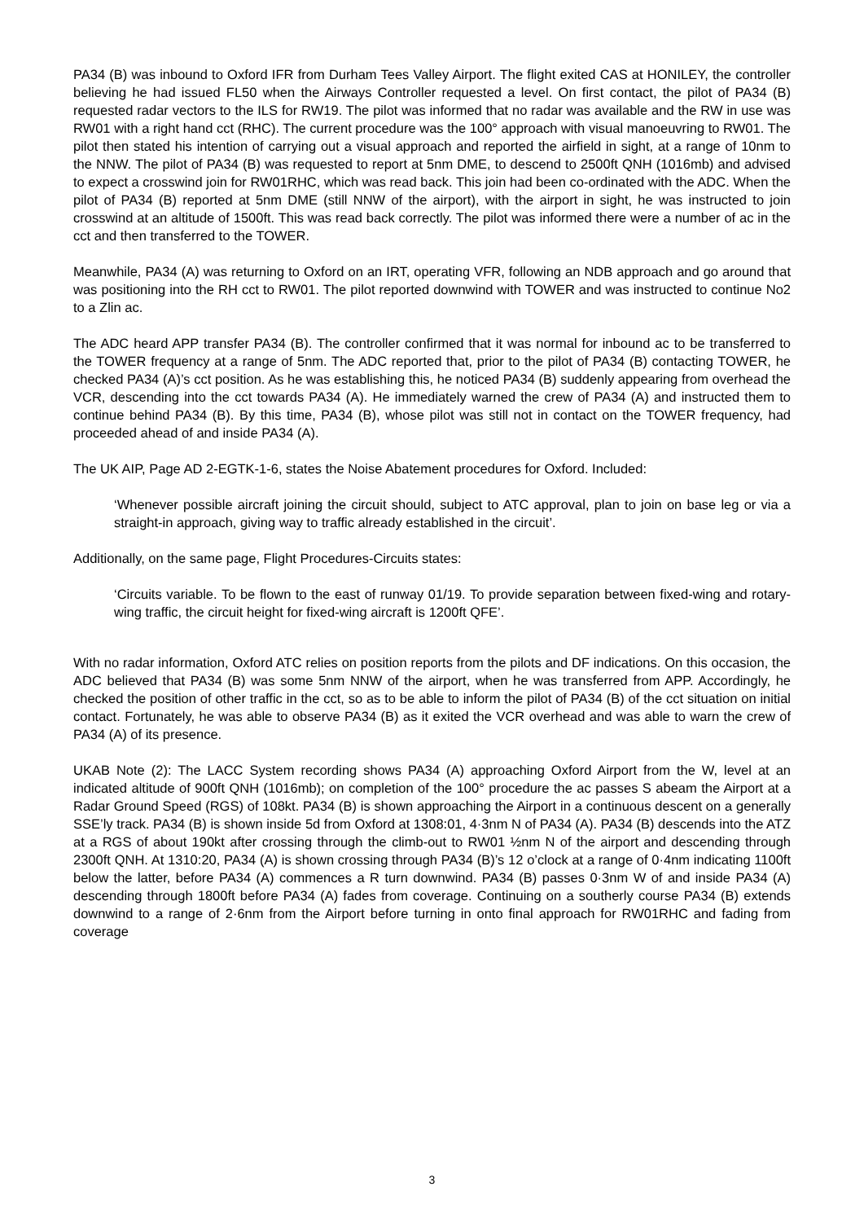PA34 (B) was inbound to Oxford IFR from Durham Tees Valley Airport. The flight exited CAS at HONILEY, the controller believing he had issued FL50 when the Airways Controller requested a level. On first contact, the pilot of PA34 (B) requested radar vectors to the ILS for RW19. The pilot was informed that no radar was available and the RW in use was RW01 with a right hand cct (RHC). The current procedure was the 100° approach with visual manoeuvring to RW01. The pilot then stated his intention of carrying out a visual approach and reported the airfield in sight, at a range of 10nm to the NNW. The pilot of PA34 (B) was requested to report at 5nm DME, to descend to 2500ft QNH (1016mb) and advised to expect a crosswind join for RW01RHC, which was read back. This join had been co-ordinated with the ADC. When the pilot of PA34 (B) reported at 5nm DME (still NNW of the airport), with the airport in sight, he was instructed to join crosswind at an altitude of 1500ft. This was read back correctly. The pilot was informed there were a number of ac in the cct and then transferred to the TOWER.
Meanwhile, PA34 (A) was returning to Oxford on an IRT, operating VFR, following an NDB approach and go around that was positioning into the RH cct to RW01. The pilot reported downwind with TOWER and was instructed to continue No2 to a Zlin ac.
The ADC heard APP transfer PA34 (B). The controller confirmed that it was normal for inbound ac to be transferred to the TOWER frequency at a range of 5nm. The ADC reported that, prior to the pilot of PA34 (B) contacting TOWER, he checked PA34 (A)’s cct position. As he was establishing this, he noticed PA34 (B) suddenly appearing from overhead the VCR, descending into the cct towards PA34 (A). He immediately warned the crew of PA34 (A) and instructed them to continue behind PA34 (B). By this time, PA34 (B), whose pilot was still not in contact on the TOWER frequency, had proceeded ahead of and inside PA34 (A).
The UK AIP, Page AD 2-EGTK-1-6, states the Noise Abatement procedures for Oxford. Included:
‘Whenever possible aircraft joining the circuit should, subject to ATC approval, plan to join on base leg or via a straight-in approach, giving way to traffic already established in the circuit’.
Additionally, on the same page, Flight Procedures-Circuits states:
‘Circuits variable. To be flown to the east of runway 01/19. To provide separation between fixed-wing and rotary-wing traffic, the circuit height for fixed-wing aircraft is 1200ft QFE’.
With no radar information, Oxford ATC relies on position reports from the pilots and DF indications. On this occasion, the ADC believed that PA34 (B) was some 5nm NNW of the airport, when he was transferred from APP. Accordingly, he checked the position of other traffic in the cct, so as to be able to inform the pilot of PA34 (B) of the cct situation on initial contact. Fortunately, he was able to observe PA34 (B) as it exited the VCR overhead and was able to warn the crew of PA34 (A) of its presence.
UKAB Note (2): The LACC System recording shows PA34 (A) approaching Oxford Airport from the W, level at an indicated altitude of 900ft QNH (1016mb); on completion of the 100° procedure the ac passes S abeam the Airport at a Radar Ground Speed (RGS) of 108kt. PA34 (B) is shown approaching the Airport in a continuous descent on a generally SSE’ly track. PA34 (B) is shown inside 5d from Oxford at 1308:01, 4·3nm N of PA34 (A). PA34 (B) descends into the ATZ at a RGS of about 190kt after crossing through the climb-out to RW01 ½nm N of the airport and descending through 2300ft QNH. At 1310:20, PA34 (A) is shown crossing through PA34 (B)’s 12 o’clock at a range of 0·4nm indicating 1100ft below the latter, before PA34 (A) commences a R turn downwind. PA34 (B) passes 0·3nm W of and inside PA34 (A) descending through 1800ft before PA34 (A) fades from coverage. Continuing on a southerly course PA34 (B) extends downwind to a range of 2·6nm from the Airport before turning in onto final approach for RW01RHC and fading from coverage
3